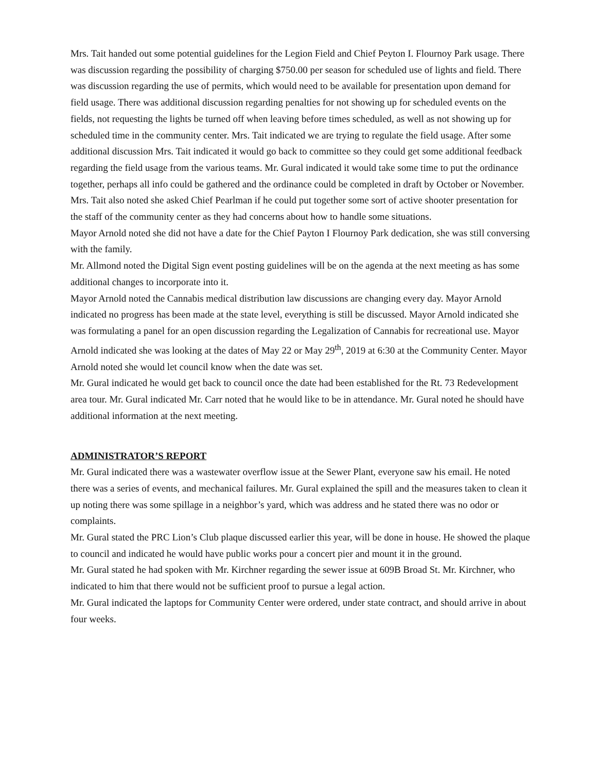Mrs. Tait handed out some potential guidelines for the Legion Field and Chief Peyton I. Flournoy Park usage. There was discussion regarding the possibility of charging $750.00 per season for scheduled use of lights and field. There was discussion regarding the use of permits, which would need to be available for presentation upon demand for field usage. There was additional discussion regarding penalties for not showing up for scheduled events on the fields, not requesting the lights be turned off when leaving before times scheduled, as well as not showing up for scheduled time in the community center. Mrs. Tait indicated we are trying to regulate the field usage. After some additional discussion Mrs. Tait indicated it would go back to committee so they could get some additional feedback regarding the field usage from the various teams. Mr. Gural indicated it would take some time to put the ordinance together, perhaps all info could be gathered and the ordinance could be completed in draft by October or November. Mrs. Tait also noted she asked Chief Pearlman if he could put together some sort of active shooter presentation for the staff of the community center as they had concerns about how to handle some situations.
Mayor Arnold noted she did not have a date for the Chief Payton I Flournoy Park dedication, she was still conversing with the family.
Mr. Allmond noted the Digital Sign event posting guidelines will be on the agenda at the next meeting as has some additional changes to incorporate into it.
Mayor Arnold noted the Cannabis medical distribution law discussions are changing every day. Mayor Arnold indicated no progress has been made at the state level, everything is still be discussed. Mayor Arnold indicated she was formulating a panel for an open discussion regarding the Legalization of Cannabis for recreational use. Mayor Arnold indicated she was looking at the dates of May 22 or May 29<sup>th</sup>, 2019 at 6:30 at the Community Center. Mayor Arnold noted she would let council know when the date was set.
Mr. Gural indicated he would get back to council once the date had been established for the Rt. 73 Redevelopment area tour. Mr. Gural indicated Mr. Carr noted that he would like to be in attendance. Mr. Gural noted he should have additional information at the next meeting.
ADMINISTRATOR’S REPORT
Mr. Gural indicated there was a wastewater overflow issue at the Sewer Plant, everyone saw his email. He noted there was a series of events, and mechanical failures. Mr. Gural explained the spill and the measures taken to clean it up noting there was some spillage in a neighbor’s yard, which was address and he stated there was no odor or complaints.
Mr. Gural stated the PRC Lion’s Club plaque discussed earlier this year, will be done in house. He showed the plaque to council and indicated he would have public works pour a concert pier and mount it in the ground.
Mr. Gural stated he had spoken with Mr. Kirchner regarding the sewer issue at 609B Broad St. Mr. Kirchner, who indicated to him that there would not be sufficient proof to pursue a legal action.
Mr. Gural indicated the laptops for Community Center were ordered, under state contract, and should arrive in about four weeks.